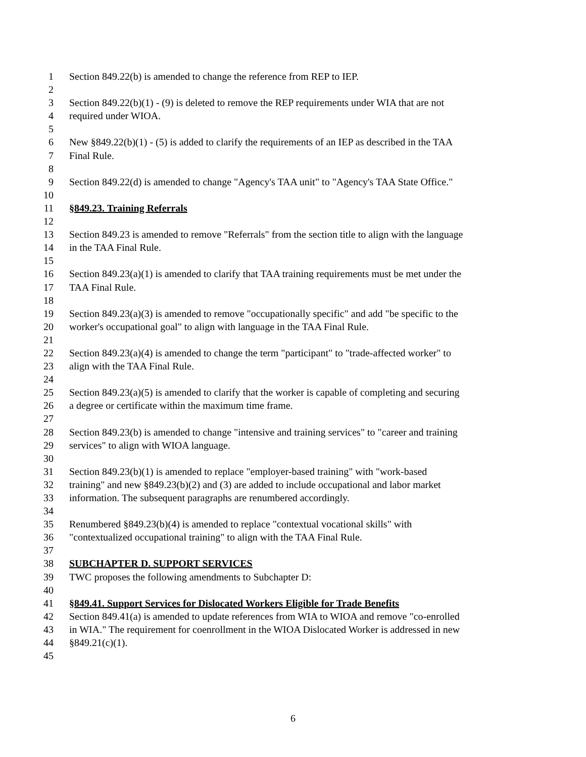1 Section 849.22(b) is amended to change the reference from REP to IEP.
2
3 Section 849.22(b)(1) - (9) is deleted to remove the REP requirements under WIA that are not
4 required under WIOA.
5
6 New §849.22(b)(1) - (5) is added to clarify the requirements of an IEP as described in the TAA
7 Final Rule.
8
9 Section 849.22(d) is amended to change "Agency's TAA unit" to "Agency's TAA State Office."
10
11 §849.23. Training Referrals
12
13 Section 849.23 is amended to remove "Referrals" from the section title to align with the language
14 in the TAA Final Rule.
15
16 Section 849.23(a)(1) is amended to clarify that TAA training requirements must be met under the
17 TAA Final Rule.
18
19 Section 849.23(a)(3) is amended to remove "occupationally specific" and add "be specific to the
20 worker's occupational goal" to align with language in the TAA Final Rule.
21
22 Section 849.23(a)(4) is amended to change the term "participant" to "trade-affected worker" to
23 align with the TAA Final Rule.
24
25 Section 849.23(a)(5) is amended to clarify that the worker is capable of completing and securing
26 a degree or certificate within the maximum time frame.
27
28 Section 849.23(b) is amended to change "intensive and training services" to "career and training
29 services" to align with WIOA language.
30
31 Section 849.23(b)(1) is amended to replace "employer-based training" with "work-based
32 training" and new §849.23(b)(2) and (3) are added to include occupational and labor market
33 information. The subsequent paragraphs are renumbered accordingly.
34
35 Renumbered §849.23(b)(4) is amended to replace "contextual vocational skills" with
36 "contextualized occupational training" to align with the TAA Final Rule.
37
38 SUBCHAPTER D. SUPPORT SERVICES
39 TWC proposes the following amendments to Subchapter D:
40
41 §849.41. Support Services for Dislocated Workers Eligible for Trade Benefits
42 Section 849.41(a) is amended to update references from WIA to WIOA and remove "co-enrolled
43 in WIA." The requirement for coenrollment in the WIOA Dislocated Worker is addressed in new
44 §849.21(c)(1).
45
6